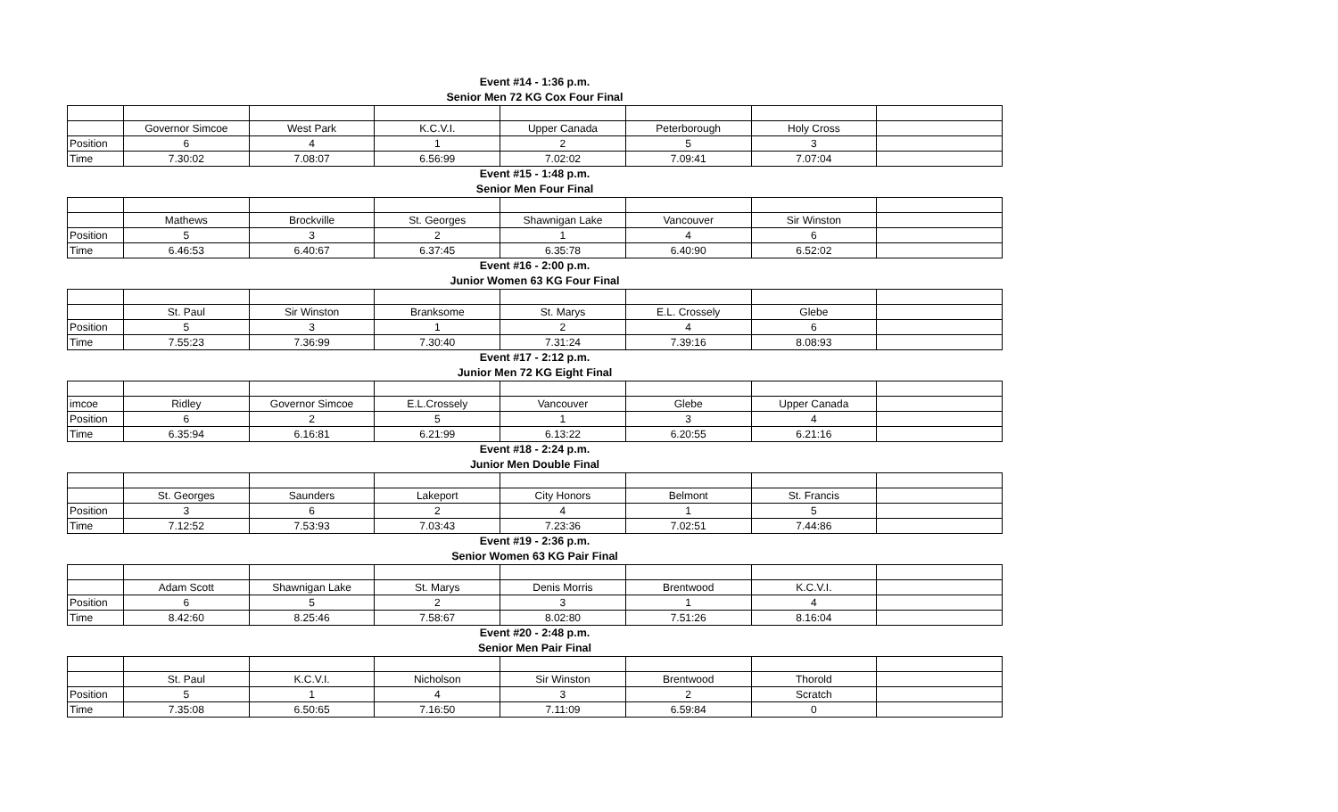Event #14 - 1:36 p.m.
Senior Men 72 KG Cox Four Final
| | Governor Simcoe | West Park | K.C.V.I. | Upper Canada | Peterborough | Holy Cross | |
| Position | 6 | 4 | 1 | 2 | 5 | 3 | |
| Time | 7.30:02 | 7.08:07 | 6.56:99 | 7.02:02 | 7.09:41 | 7.07:04 | |
Event #15 - 1:48 p.m.
Senior Men Four Final
| | Mathews | Brockville | St. Georges | Shawnigan Lake | Vancouver | Sir Winston | |
| Position | 5 | 3 | 2 | 1 | 4 | 6 | |
| Time | 6.46:53 | 6.40:67 | 6.37:45 | 6.35:78 | 6.40:90 | 6.52:02 | |
Event #16 - 2:00 p.m.
Junior Women 63 KG Four Final
| | St. Paul | Sir Winston | Branksome | St. Marys | E.L. Crossely | Glebe | |
| Position | 5 | 3 | 1 | 2 | 4 | 6 | |
| Time | 7.55:23 | 7.36:99 | 7.30:40 | 7.31:24 | 7.39:16 | 8.08:93 | |
Event #17 - 2:12 p.m.
Junior Men 72 KG Eight Final
| imcoe | Ridley | Governor Simcoe | E.L.Crossely | Vancouver | Glebe | Upper Canada | |
| Position | 6 | 2 | 5 | 1 | 3 | 4 | |
| Time | 6.35:94 | 6.16:81 | 6.21:99 | 6.13:22 | 6.20:55 | 6.21:16 | |
Event #18 - 2:24 p.m.
Junior Men Double Final
| | St. Georges | Saunders | Lakeport | City Honors | Belmont | St. Francis | |
| Position | 3 | 6 | 2 | 4 | 1 | 5 | |
| Time | 7.12:52 | 7.53:93 | 7.03:43 | 7.23:36 | 7.02:51 | 7.44:86 | |
Event #19 - 2:36 p.m.
Senior Women 63 KG Pair Final
| | Adam Scott | Shawnigan Lake | St. Marys | Denis Morris | Brentwood | K.C.V.I. | |
| Position | 6 | 5 | 2 | 3 | 1 | 4 | |
| Time | 8.42:60 | 8.25:46 | 7.58:67 | 8.02:80 | 7.51:26 | 8.16:04 | |
Event #20 - 2:48 p.m.
Senior Men Pair Final
| | St. Paul | K.C.V.I. | Nicholson | Sir Winston | Brentwood | Thorold | |
| Position | 5 | 1 | 4 | 3 | 2 | Scratch | |
| Time | 7.35:08 | 6.50:65 | 7.16:50 | 7.11:09 | 6.59:84 | 0 | |